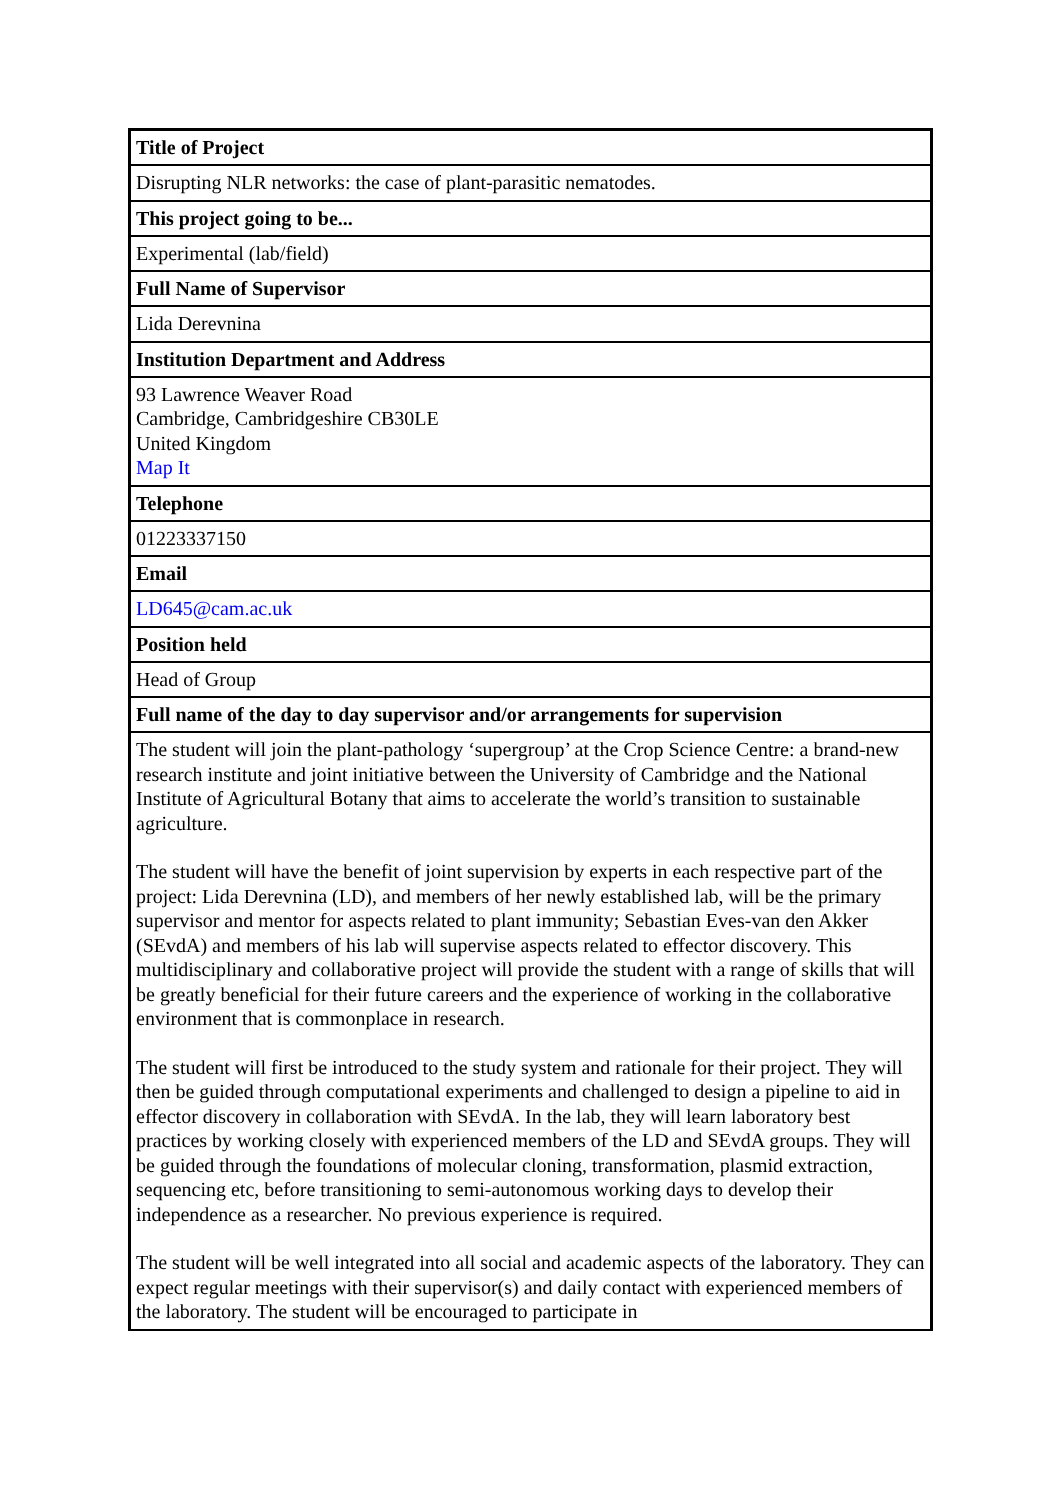| Title of Project |
| --- |
| Disrupting NLR networks: the case of plant-parasitic nematodes. |
| This project going to be... |
| Experimental (lab/field) |
| Full Name of Supervisor |
| Lida Derevnina |
| Institution Department and Address |
| 93 Lawrence Weaver Road Cambridge, Cambridgeshire CB30LE United Kingdom Map It |
| Telephone |
| 01223337150 |
| Email |
| LD645@cam.ac.uk |
| Position held |
| Head of Group |
| Full name of the day to day supervisor and/or arrangements for supervision |
| The student will join the plant-pathology ‘supergroup’ at the Crop Science Centre: a brand-new research institute and joint initiative between the University of Cambridge and the National Institute of Agricultural Botany that aims to accelerate the world’s transition to sustainable agriculture. The student will have the benefit of joint supervision by experts in each respective part of the project: Lida Derevnina (LD), and members of her newly established lab, will be the primary supervisor and mentor for aspects related to plant immunity; Sebastian Eves-van den Akker (SEvdA) and members of his lab will supervise aspects related to effector discovery. This multidisciplinary and collaborative project will provide the student with a range of skills that will be greatly beneficial for their future careers and the experience of working in the collaborative environment that is commonplace in research. The student will first be introduced to the study system and rationale for their project. They will then be guided through computational experiments and challenged to design a pipeline to aid in effector discovery in collaboration with SEvdA. In the lab, they will learn laboratory best practices by working closely with experienced members of the LD and SEvdA groups. They will be guided through the foundations of molecular cloning, transformation, plasmid extraction, sequencing etc, before transitioning to semi-autonomous working days to develop their independence as a researcher. No previous experience is required. The student will be well integrated into all social and academic aspects of the laboratory. They can expect regular meetings with their supervisor(s) and daily contact with experienced members of the laboratory. The student will be encouraged to participate in |